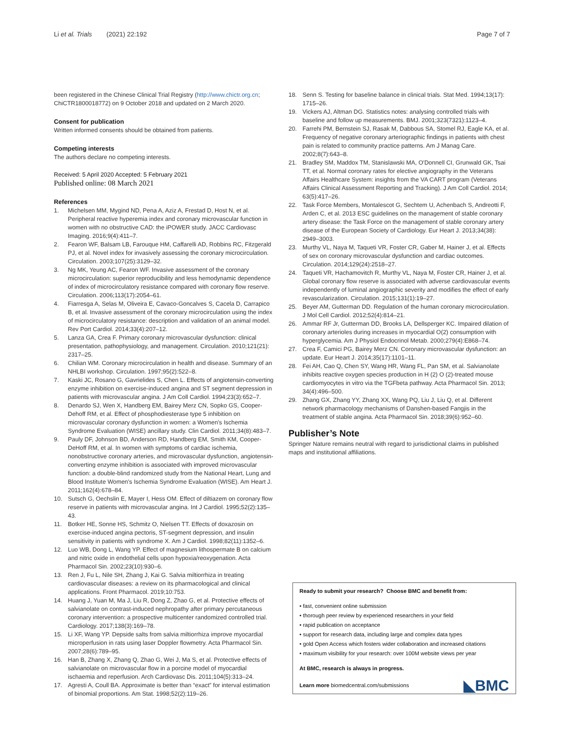Li et al. Trials (2021) 22:192 Page 7 of 7
been registered in the Chinese Clinical Trial Registry (http://www.chictr.org.cn; ChiCTR1800018772) on 9 October 2018 and updated on 2 March 2020.
Consent for publication
Written informed consents should be obtained from patients.
Competing interests
The authors declare no competing interests.
Received: 5 April 2020 Accepted: 5 February 2021
Published online: 08 March 2021
References
1. Michelsen MM, Mygind ND, Pena A, Aziz A, Frestad D, Host N, et al. Peripheral reactive hyperemia index and coronary microvascular function in women with no obstructive CAD: the iPOWER study. JACC Cardiovasc Imaging. 2016;9(4):411–7.
2. Fearon WF, Balsam LB, Farouque HM, Caffarelli AD, Robbins RC, Fitzgerald PJ, et al. Novel index for invasively assessing the coronary microcirculation. Circulation. 2003;107(25):3129–32.
3. Ng MK, Yeung AC, Fearon WF. Invasive assessment of the coronary microcirculation: superior reproducibility and less hemodynamic dependence of index of microcirculatory resistance compared with coronary flow reserve. Circulation. 2006;113(17):2054–61.
4. Fiarresga A, Selas M, Oliveira E, Cavaco-Goncalves S, Cacela D, Carrapico B, et al. Invasive assessment of the coronary microcirculation using the index of microcirculatory resistance: description and validation of an animal model. Rev Port Cardiol. 2014;33(4):207–12.
5. Lanza GA, Crea F. Primary coronary microvascular dysfunction: clinical presentation, pathophysiology, and management. Circulation. 2010;121(21): 2317–25.
6. Chilian WM. Coronary microcirculation in health and disease. Summary of an NHLBI workshop. Circulation. 1997;95(2):522–8.
7. Kaski JC, Rosano G, Gavrielides S, Chen L. Effects of angiotensin-converting enzyme inhibition on exercise-induced angina and ST segment depression in patients with microvascular angina. J Am Coll Cardiol. 1994;23(3):652–7.
8. Denardo SJ, Wen X, Handberg EM, Bairey Merz CN, Sopko GS, Cooper-Dehoff RM, et al. Effect of phosphodiesterase type 5 inhibition on microvascular coronary dysfunction in women: a Women's Ischemia Syndrome Evaluation (WISE) ancillary study. Clin Cardiol. 2011;34(8):483–7.
9. Pauly DF, Johnson BD, Anderson RD, Handberg EM, Smith KM, Cooper-DeHoff RM, et al. In women with symptoms of cardiac ischemia, nonobstructive coronary arteries, and microvascular dysfunction, angiotensin-converting enzyme inhibition is associated with improved microvascular function: a double-blind randomized study from the National Heart, Lung and Blood Institute Women's Ischemia Syndrome Evaluation (WISE). Am Heart J. 2011;162(4):678–84.
10. Sutsch G, Oechslin E, Mayer I, Hess OM. Effect of diltiazem on coronary flow reserve in patients with microvascular angina. Int J Cardiol. 1995;52(2):135–43.
11. Botker HE, Sonne HS, Schmitz O, Nielsen TT. Effects of doxazosin on exercise-induced angina pectoris, ST-segment depression, and insulin sensitivity in patients with syndrome X. Am J Cardiol. 1998;82(11):1352–6.
12. Luo WB, Dong L, Wang YP. Effect of magnesium lithospermate B on calcium and nitric oxide in endothelial cells upon hypoxia/reoxygenation. Acta Pharmacol Sin. 2002;23(10):930–6.
13. Ren J, Fu L, Nile SH, Zhang J, Kai G. Salvia miltiorrhiza in treating cardiovascular diseases: a review on its pharmacological and clinical applications. Front Pharmacol. 2019;10:753.
14. Huang J, Yuan M, Ma J, Liu R, Dong Z, Zhao G, et al. Protective effects of salvianolate on contrast-induced nephropathy after primary percutaneous coronary intervention: a prospective multicenter randomized controlled trial. Cardiology. 2017;138(3):169–78.
15. Li XF, Wang YP. Depside salts from salvia miltiorrhiza improve myocardial microperfusion in rats using laser Doppler flowmetry. Acta Pharmacol Sin. 2007;28(6):789–95.
16. Han B, Zhang X, Zhang Q, Zhao G, Wei J, Ma S, et al. Protective effects of salvianolate on microvascular flow in a porcine model of myocardial ischaemia and reperfusion. Arch Cardiovasc Dis. 2011;104(5):313–24.
17. Agresti A, Coull BA. Approximate is better than “exact” for interval estimation of binomial proportions. Am Stat. 1998;52(2):119–26.
18. Senn S. Testing for baseline balance in clinical trials. Stat Med. 1994;13(17): 1715–26.
19. Vickers AJ, Altman DG. Statistics notes: analysing controlled trials with baseline and follow up measurements. BMJ. 2001;323(7321):1123–4.
20. Farrehi PM, Bernstein SJ, Rasak M, Dabbous SA, Stomel RJ, Eagle KA, et al. Frequency of negative coronary arteriographic findings in patients with chest pain is related to community practice patterns. Am J Manag Care. 2002;8(7):643–8.
21. Bradley SM, Maddox TM, Stanislawski MA, O'Donnell CI, Grunwald GK, Tsai TT, et al. Normal coronary rates for elective angiography in the Veterans Affairs Healthcare System: insights from the VA CART program (Veterans Affairs Clinical Assessment Reporting and Tracking). J Am Coll Cardiol. 2014; 63(5):417–26.
22. Task Force Members, Montalescot G, Sechtem U, Achenbach S, Andreotti F, Arden C, et al. 2013 ESC guidelines on the management of stable coronary artery disease: the Task Force on the management of stable coronary artery disease of the European Society of Cardiology. Eur Heart J. 2013;34(38): 2949–3003.
23. Murthy VL, Naya M, Taqueti VR, Foster CR, Gaber M, Hainer J, et al. Effects of sex on coronary microvascular dysfunction and cardiac outcomes. Circulation. 2014;129(24):2518–27.
24. Taqueti VR, Hachamovitch R, Murthy VL, Naya M, Foster CR, Hainer J, et al. Global coronary flow reserve is associated with adverse cardiovascular events independently of luminal angiographic severity and modifies the effect of early revascularization. Circulation. 2015;131(1):19–27.
25. Beyer AM, Gutterman DD. Regulation of the human coronary microcirculation. J Mol Cell Cardiol. 2012;52(4):814–21.
26. Ammar RF Jr, Gutterman DD, Brooks LA, Dellsperger KC. Impaired dilation of coronary arterioles during increases in myocardial O(2) consumption with hyperglycemia. Am J Physiol Endocrinol Metab. 2000;279(4):E868–74.
27. Crea F, Camici PG, Bairey Merz CN. Coronary microvascular dysfunction: an update. Eur Heart J. 2014;35(17):1101–11.
28. Fei AH, Cao Q, Chen SY, Wang HR, Wang FL, Pan SM, et al. Salvianolate inhibits reactive oxygen species production in H (2) O (2)-treated mouse cardiomyocytes in vitro via the TGFbeta pathway. Acta Pharmacol Sin. 2013; 34(4):496–500.
29. Zhang GX, Zhang YY, Zhang XX, Wang PQ, Liu J, Liu Q, et al. Different network pharmacology mechanisms of Danshen-based Fangjis in the treatment of stable angina. Acta Pharmacol Sin. 2018;39(6):952–60.
Publisher’s Note
Springer Nature remains neutral with regard to jurisdictional claims in published maps and institutional affiliations.
Ready to submit your research? Choose BMC and benefit from:
• fast, convenient online submission
• thorough peer review by experienced researchers in your field
• rapid publication on acceptance
• support for research data, including large and complex data types
• gold Open Access which fosters wider collaboration and increased citations
• maximum visibility for your research: over 100M website views per year
At BMC, research is always in progress.
Learn more biomedcentral.com/submissions
◣BMC